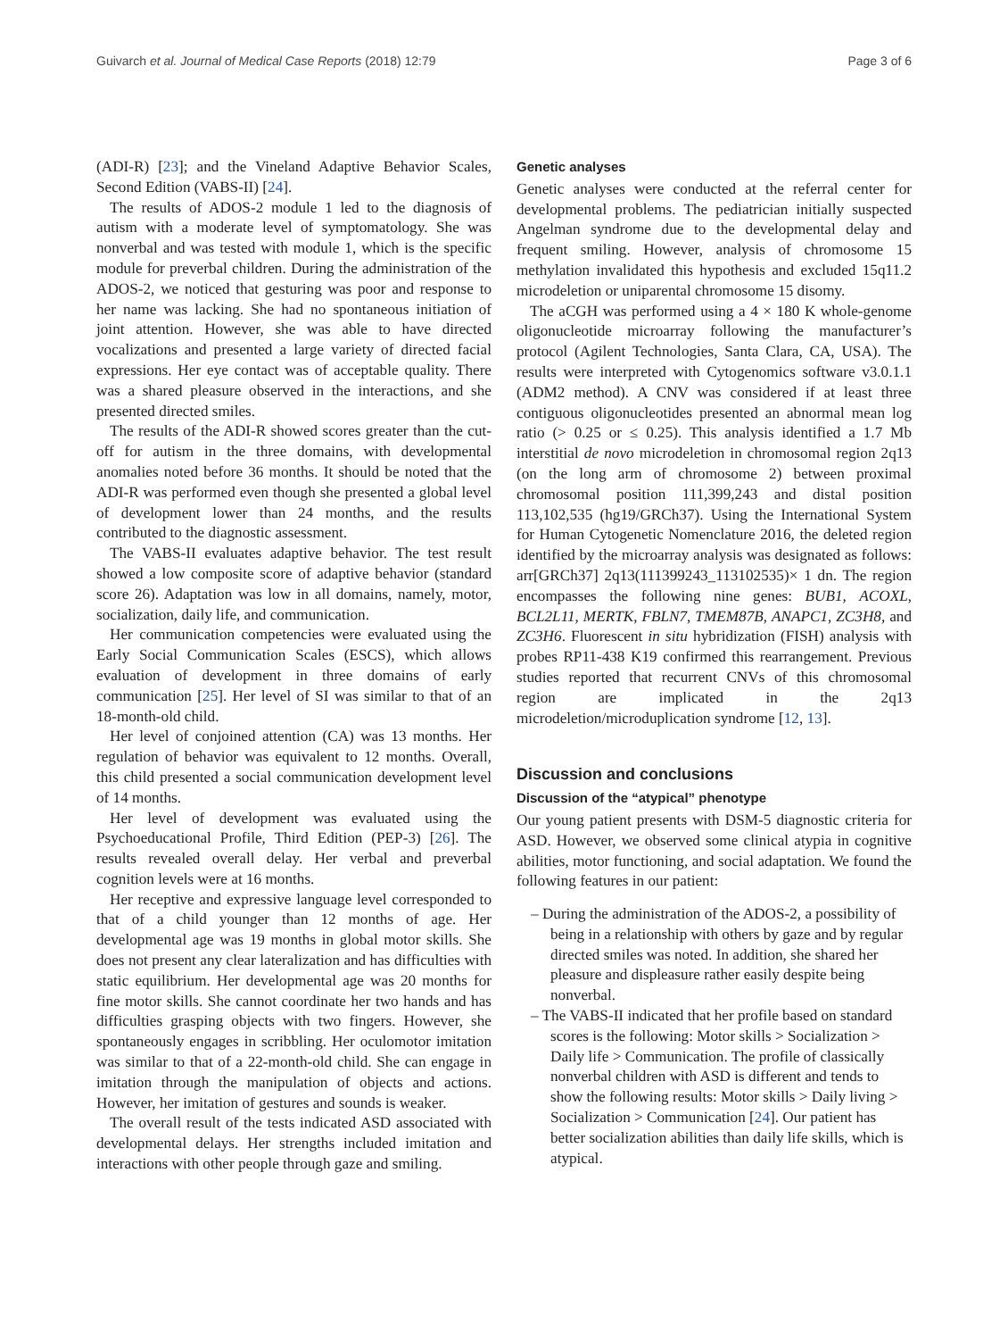Guivarch et al. Journal of Medical Case Reports (2018) 12:79 Page 3 of 6
(ADI-R) [23]; and the Vineland Adaptive Behavior Scales, Second Edition (VABS-II) [24].
The results of ADOS-2 module 1 led to the diagnosis of autism with a moderate level of symptomatology. She was nonverbal and was tested with module 1, which is the specific module for preverbal children. During the administration of the ADOS-2, we noticed that gesturing was poor and response to her name was lacking. She had no spontaneous initiation of joint attention. However, she was able to have directed vocalizations and presented a large variety of directed facial expressions. Her eye contact was of acceptable quality. There was a shared pleasure observed in the interactions, and she presented directed smiles.
The results of the ADI-R showed scores greater than the cut-off for autism in the three domains, with developmental anomalies noted before 36 months. It should be noted that the ADI-R was performed even though she presented a global level of development lower than 24 months, and the results contributed to the diagnostic assessment.
The VABS-II evaluates adaptive behavior. The test result showed a low composite score of adaptive behavior (standard score 26). Adaptation was low in all domains, namely, motor, socialization, daily life, and communication.
Her communication competencies were evaluated using the Early Social Communication Scales (ESCS), which allows evaluation of development in three domains of early communication [25]. Her level of SI was similar to that of an 18-month-old child.
Her level of conjoined attention (CA) was 13 months. Her regulation of behavior was equivalent to 12 months. Overall, this child presented a social communication development level of 14 months.
Her level of development was evaluated using the Psychoeducational Profile, Third Edition (PEP-3) [26]. The results revealed overall delay. Her verbal and preverbal cognition levels were at 16 months.
Her receptive and expressive language level corresponded to that of a child younger than 12 months of age. Her developmental age was 19 months in global motor skills. She does not present any clear lateralization and has difficulties with static equilibrium. Her developmental age was 20 months for fine motor skills. She cannot coordinate her two hands and has difficulties grasping objects with two fingers. However, she spontaneously engages in scribbling. Her oculomotor imitation was similar to that of a 22-month-old child. She can engage in imitation through the manipulation of objects and actions. However, her imitation of gestures and sounds is weaker.
The overall result of the tests indicated ASD associated with developmental delays. Her strengths included imitation and interactions with other people through gaze and smiling.
Genetic analyses
Genetic analyses were conducted at the referral center for developmental problems. The pediatrician initially suspected Angelman syndrome due to the developmental delay and frequent smiling. However, analysis of chromosome 15 methylation invalidated this hypothesis and excluded 15q11.2 microdeletion or uniparental chromosome 15 disomy.
The aCGH was performed using a 4 × 180 K whole-genome oligonucleotide microarray following the manufacturer’s protocol (Agilent Technologies, Santa Clara, CA, USA). The results were interpreted with Cytogenomics software v3.0.1.1 (ADM2 method). A CNV was considered if at least three contiguous oligonucleotides presented an abnormal mean log ratio (> 0.25 or ≤ 0.25). This analysis identified a 1.7 Mb interstitial de novo microdeletion in chromosomal region 2q13 (on the long arm of chromosome 2) between proximal chromosomal position 111,399,243 and distal position 113,102,535 (hg19/GRCh37). Using the International System for Human Cytogenetic Nomenclature 2016, the deleted region identified by the microarray analysis was designated as follows: arr[GRCh37] 2q13(111399243_113102535)× 1 dn. The region encompasses the following nine genes: BUB1, ACOXL, BCL2L11, MERTK, FBLN7, TMEM87B, ANAPC1, ZC3H8, and ZC3H6. Fluorescent in situ hybridization (FISH) analysis with probes RP11-438 K19 confirmed this rearrangement. Previous studies reported that recurrent CNVs of this chromosomal region are implicated in the 2q13 microdeletion/microduplication syndrome [12, 13].
Discussion and conclusions
Discussion of the “atypical” phenotype
Our young patient presents with DSM-5 diagnostic criteria for ASD. However, we observed some clinical atypia in cognitive abilities, motor functioning, and social adaptation. We found the following features in our patient:
– During the administration of the ADOS-2, a possibility of being in a relationship with others by gaze and by regular directed smiles was noted. In addition, she shared her pleasure and displeasure rather easily despite being nonverbal.
– The VABS-II indicated that her profile based on standard scores is the following: Motor skills > Socialization > Daily life > Communication. The profile of classically nonverbal children with ASD is different and tends to show the following results: Motor skills > Daily living > Socialization > Communication [24]. Our patient has better socialization abilities than daily life skills, which is atypical.